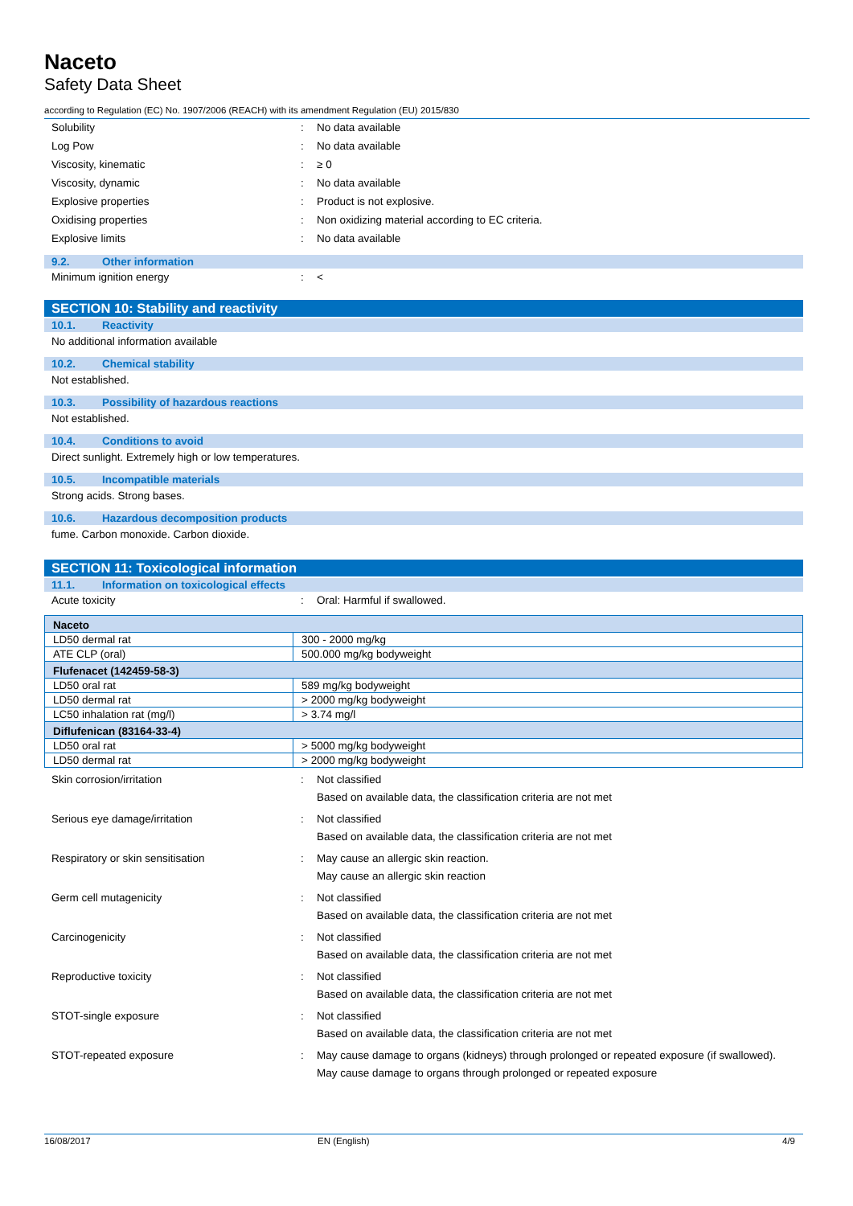Naceto
Safety Data Sheet
according to Regulation (EC) No. 1907/2006 (REACH) with its amendment Regulation (EU) 2015/830
Solubility : No data available
Log Pow : No data available
Viscosity, kinematic : ≥ 0
Viscosity, dynamic : No data available
Explosive properties : Product is not explosive.
Oxidising properties : Non oxidizing material according to EC criteria.
Explosive limits : No data available
9.2. Other information
Minimum ignition energy : <
SECTION 10: Stability and reactivity
10.1. Reactivity
No additional information available
10.2. Chemical stability
Not established.
10.3. Possibility of hazardous reactions
Not established.
10.4. Conditions to avoid
Direct sunlight. Extremely high or low temperatures.
10.5. Incompatible materials
Strong acids. Strong bases.
10.6. Hazardous decomposition products
fume. Carbon monoxide. Carbon dioxide.
SECTION 11: Toxicological information
11.1. Information on toxicological effects
Acute toxicity : Oral: Harmful if swallowed.
| Naceto | |
| LD50 dermal rat | 300 - 2000 mg/kg |
| ATE CLP (oral) | 500.000 mg/kg bodyweight |
| Flufenacet (142459-58-3) | |
| LD50 oral rat | 589 mg/kg bodyweight |
| LD50 dermal rat | > 2000 mg/kg bodyweight |
| LC50 inhalation rat (mg/l) | > 3.74 mg/l |
| Diflufenican (83164-33-4) | |
| LD50 oral rat | > 5000 mg/kg bodyweight |
| LD50 dermal rat | > 2000 mg/kg bodyweight |
Skin corrosion/irritation : Not classified
Based on available data, the classification criteria are not met
Serious eye damage/irritation : Not classified
Based on available data, the classification criteria are not met
Respiratory or skin sensitisation : May cause an allergic skin reaction.
May cause an allergic skin reaction
Germ cell mutagenicity : Not classified
Based on available data, the classification criteria are not met
Carcinogenicity : Not classified
Based on available data, the classification criteria are not met
Reproductive toxicity : Not classified
Based on available data, the classification criteria are not met
STOT-single exposure : Not classified
Based on available data, the classification criteria are not met
STOT-repeated exposure : May cause damage to organs (kidneys) through prolonged or repeated exposure (if swallowed).
May cause damage to organs through prolonged or repeated exposure
16/08/2017 EN (English) 4/9